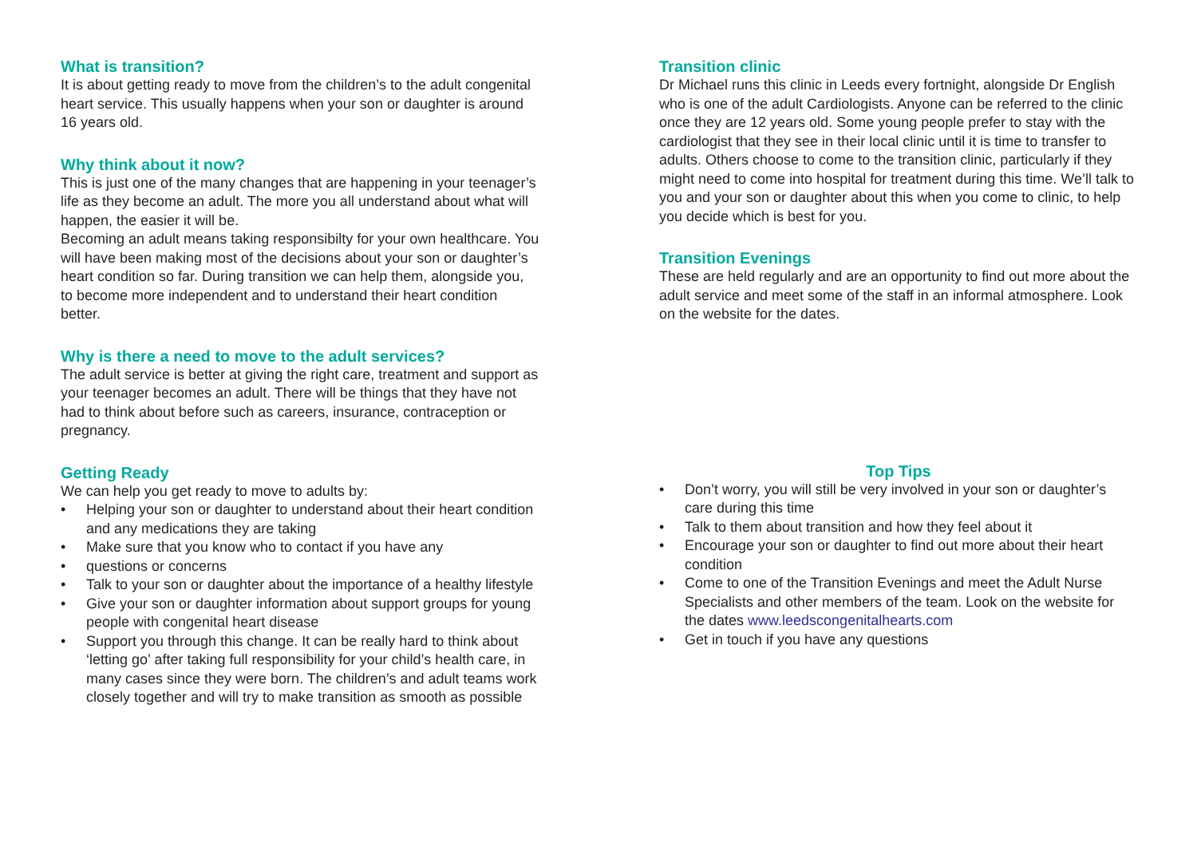What is transition?
It is about getting ready to move from the children’s to the adult congenital heart service. This usually happens when your son or daughter is around 16 years old.
Why think about it now?
This is just one of the many changes that are happening in your teenager’s life as they become an adult. The more you all understand about what will happen, the easier it will be.
Becoming an adult means taking responsibilty for your own healthcare. You will have been making most of the decisions about your son or daughter’s heart condition so far. During transition we can help them, alongside you, to become more independent and to understand their heart condition better.
Why is there a need to move to the adult services?
The adult service is better at giving the right care, treatment and support as your teenager becomes an adult. There will be things that they have not had to think about before such as careers, insurance, contraception or pregnancy.
Getting Ready
We can help you get ready to move to adults by:
• Helping your son or daughter to understand about their heart condition and any medications they are taking
• Make sure that you know who to contact if you have any
• questions or concerns
• Talk to your son or daughter about the importance of a healthy lifestyle
• Give your son or daughter information about support groups for young people with congenital heart disease
• Support you through this change. It can be really hard to think about ‘letting go’ after taking full responsibility for your child’s health care, in many cases since they were born. The children’s and adult teams work closely together and will try to make transition as smooth as possible
Transition clinic
Dr Michael runs this clinic in Leeds every fortnight, alongside Dr English who is one of the adult Cardiologists. Anyone can be referred to the clinic once they are 12 years old. Some young people prefer to stay with the cardiologist that they see in their local clinic until it is time to transfer to adults. Others choose to come to the transition clinic, particularly if they might need to come into hospital for treatment during this time. We’ll talk to you and your son or daughter about this when you come to clinic, to help you decide which is best for you.
Transition Evenings
These are held regularly and are an opportunity to find out more about the adult service and meet some of the staff in an informal atmosphere. Look on the website for the dates.
Top Tips
• Don’t worry, you will still be very involved in your son or daughter’s care during this time
• Talk to them about transition and how they feel about it
• Encourage your son or daughter to find out more about their heart condition
• Come to one of the Transition Evenings and meet the Adult Nurse Specialists and other members of the team. Look on the website for the dates www.leedscongenitalhearts.com
• Get in touch if you have any questions